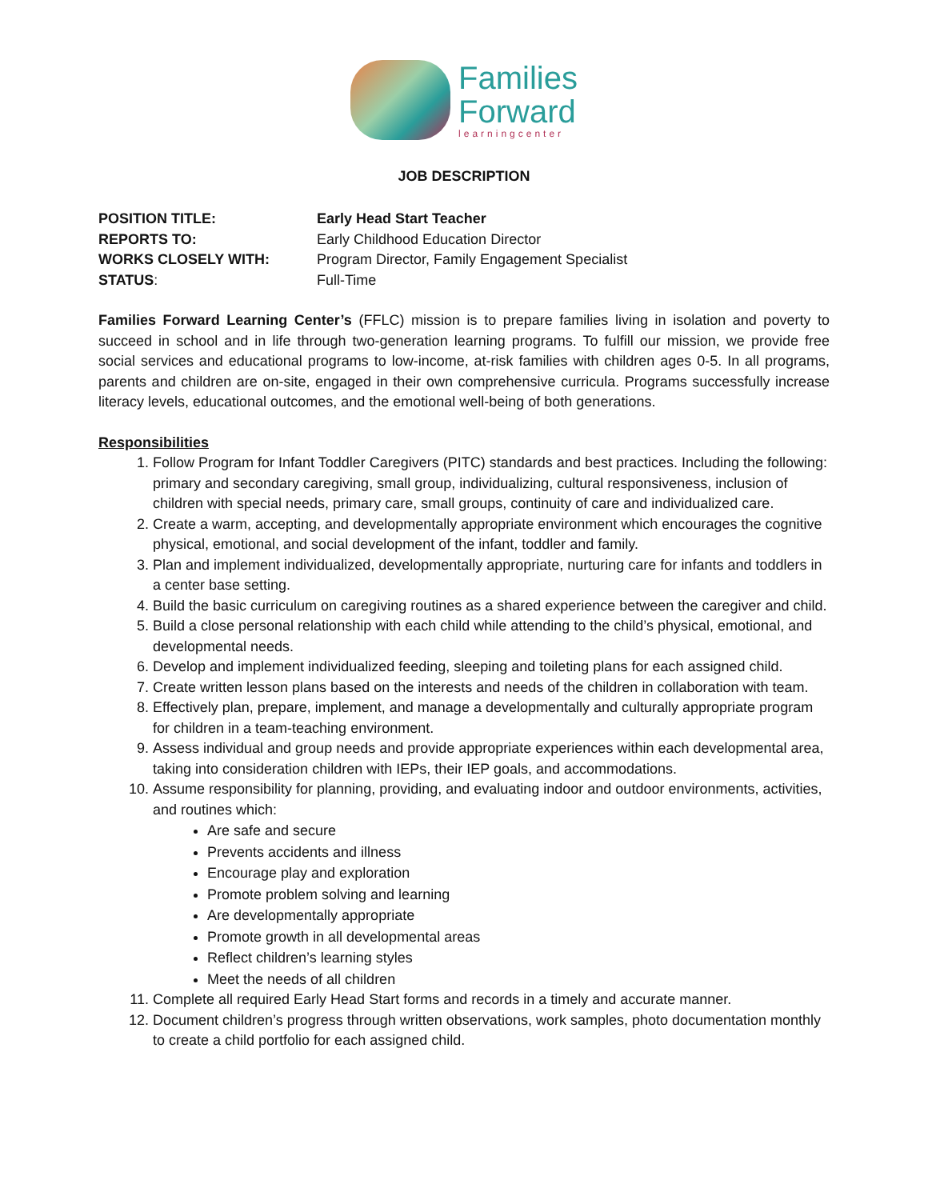Families
Forward
learningcenter
JOB DESCRIPTION
POSITION TITLE: Early Head Start Teacher
REPORTS TO: Early Childhood Education Director
WORKS CLOSELY WITH: Program Director, Family Engagement Specialist
STATUS: Full-Time
Families Forward Learning Center’s (FFLC) mission is to prepare families living in isolation and poverty to succeed in school and in life through two-generation learning programs. To fulfill our mission, we provide free social services and educational programs to low-income, at-risk families with children ages 0-5. In all programs, parents and children are on-site, engaged in their own comprehensive curricula. Programs successfully increase literacy levels, educational outcomes, and the emotional well-being of both generations.
Responsibilities
1. Follow Program for Infant Toddler Caregivers (PITC) standards and best practices. Including the following: primary and secondary caregiving, small group, individualizing, cultural responsiveness, inclusion of children with special needs, primary care, small groups, continuity of care and individualized care.
2. Create a warm, accepting, and developmentally appropriate environment which encourages the cognitive physical, emotional, and social development of the infant, toddler and family.
3. Plan and implement individualized, developmentally appropriate, nurturing care for infants and toddlers in a center base setting.
4. Build the basic curriculum on caregiving routines as a shared experience between the caregiver and child.
5. Build a close personal relationship with each child while attending to the child’s physical, emotional, and developmental needs.
6. Develop and implement individualized feeding, sleeping and toileting plans for each assigned child.
7. Create written lesson plans based on the interests and needs of the children in collaboration with team.
8. Effectively plan, prepare, implement, and manage a developmentally and culturally appropriate program for children in a team-teaching environment.
9. Assess individual and group needs and provide appropriate experiences within each developmental area, taking into consideration children with IEPs, their IEP goals, and accommodations.
10. Assume responsibility for planning, providing, and evaluating indoor and outdoor environments, activities, and routines which:
Are safe and secure
Prevents accidents and illness
Encourage play and exploration
Promote problem solving and learning
Are developmentally appropriate
Promote growth in all developmental areas
Reflect children’s learning styles
Meet the needs of all children
11. Complete all required Early Head Start forms and records in a timely and accurate manner.
12. Document children’s progress through written observations, work samples, photo documentation monthly to create a child portfolio for each assigned child.